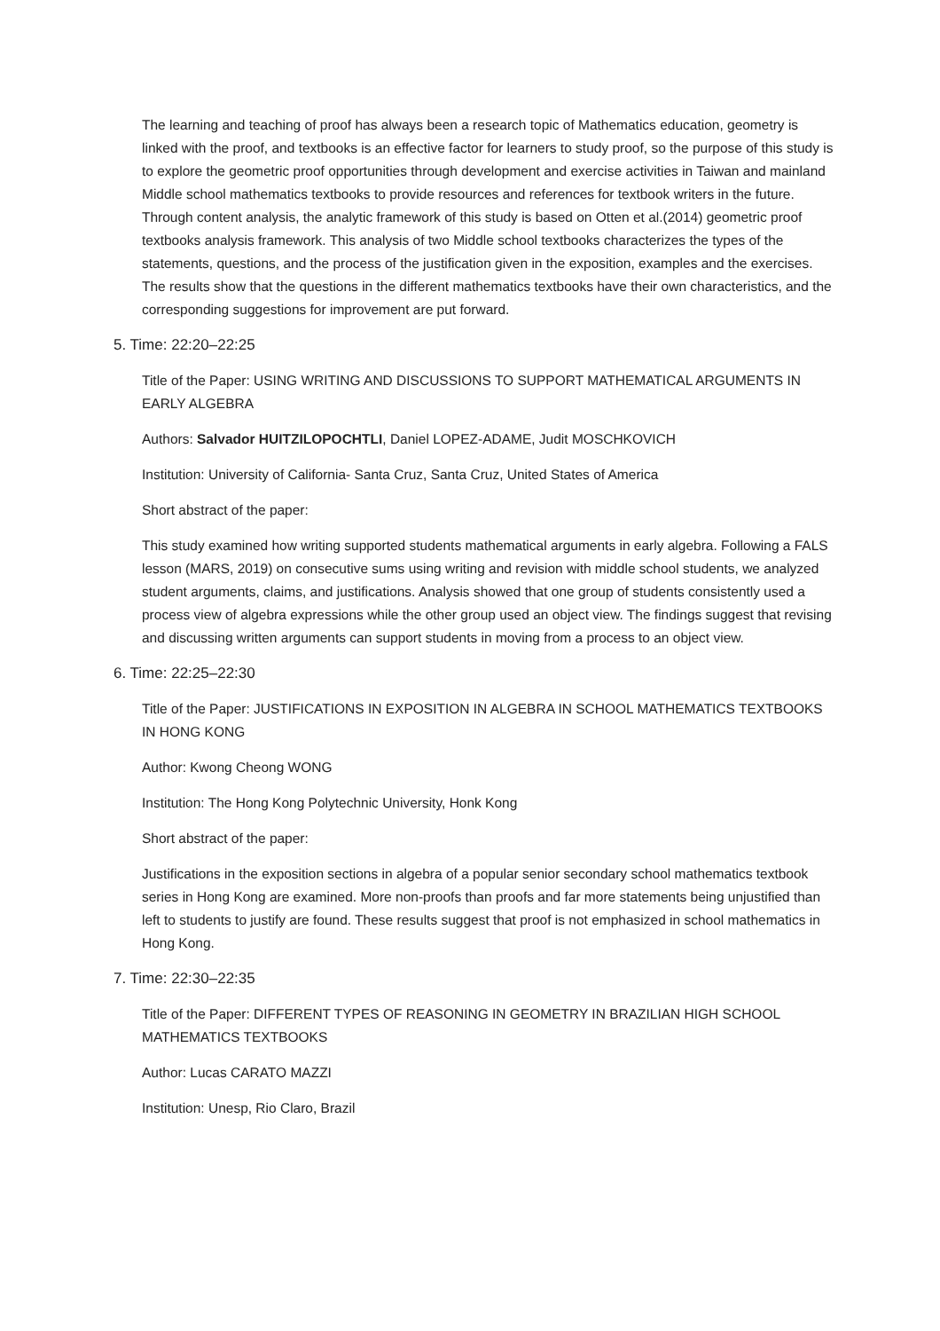The learning and teaching of proof has always been a research topic of Mathematics education, geometry is linked with the proof, and textbooks is an effective factor for learners to study proof, so the purpose of this study is to explore the geometric proof opportunities through development and exercise activities in Taiwan and mainland Middle school mathematics textbooks to provide resources and references for textbook writers in the future. Through content analysis, the analytic framework of this study is based on Otten et al.(2014) geometric proof textbooks analysis framework. This analysis of two Middle school textbooks characterizes the types of the statements, questions, and the process of the justification given in the exposition, examples and the exercises. The results show that the questions in the different mathematics textbooks have their own characteristics, and the corresponding suggestions for improvement are put forward.
5. Time: 22:20–22:25
Title of the Paper: USING WRITING AND DISCUSSIONS TO SUPPORT MATHEMATICAL ARGUMENTS IN EARLY ALGEBRA
Authors: Salvador HUITZILOPOCHTLI, Daniel LOPEZ-ADAME, Judit MOSCHKOVICH
Institution: University of California- Santa Cruz, Santa Cruz, United States of America
Short abstract of the paper:
This study examined how writing supported students mathematical arguments in early algebra. Following a FALS lesson (MARS, 2019) on consecutive sums using writing and revision with middle school students, we analyzed student arguments, claims, and justifications. Analysis showed that one group of students consistently used a process view of algebra expressions while the other group used an object view. The findings suggest that revising and discussing written arguments can support students in moving from a process to an object view.
6. Time: 22:25–22:30
Title of the Paper: JUSTIFICATIONS IN EXPOSITION IN ALGEBRA IN SCHOOL MATHEMATICS TEXTBOOKS IN HONG KONG
Author: Kwong Cheong WONG
Institution: The Hong Kong Polytechnic University, Honk Kong
Short abstract of the paper:
Justifications in the exposition sections in algebra of a popular senior secondary school mathematics textbook series in Hong Kong are examined. More non-proofs than proofs and far more statements being unjustified than left to students to justify are found. These results suggest that proof is not emphasized in school mathematics in Hong Kong.
7. Time: 22:30–22:35
Title of the Paper: DIFFERENT TYPES OF REASONING IN GEOMETRY IN BRAZILIAN HIGH SCHOOL MATHEMATICS TEXTBOOKS
Author: Lucas CARATO MAZZI
Institution: Unesp, Rio Claro, Brazil